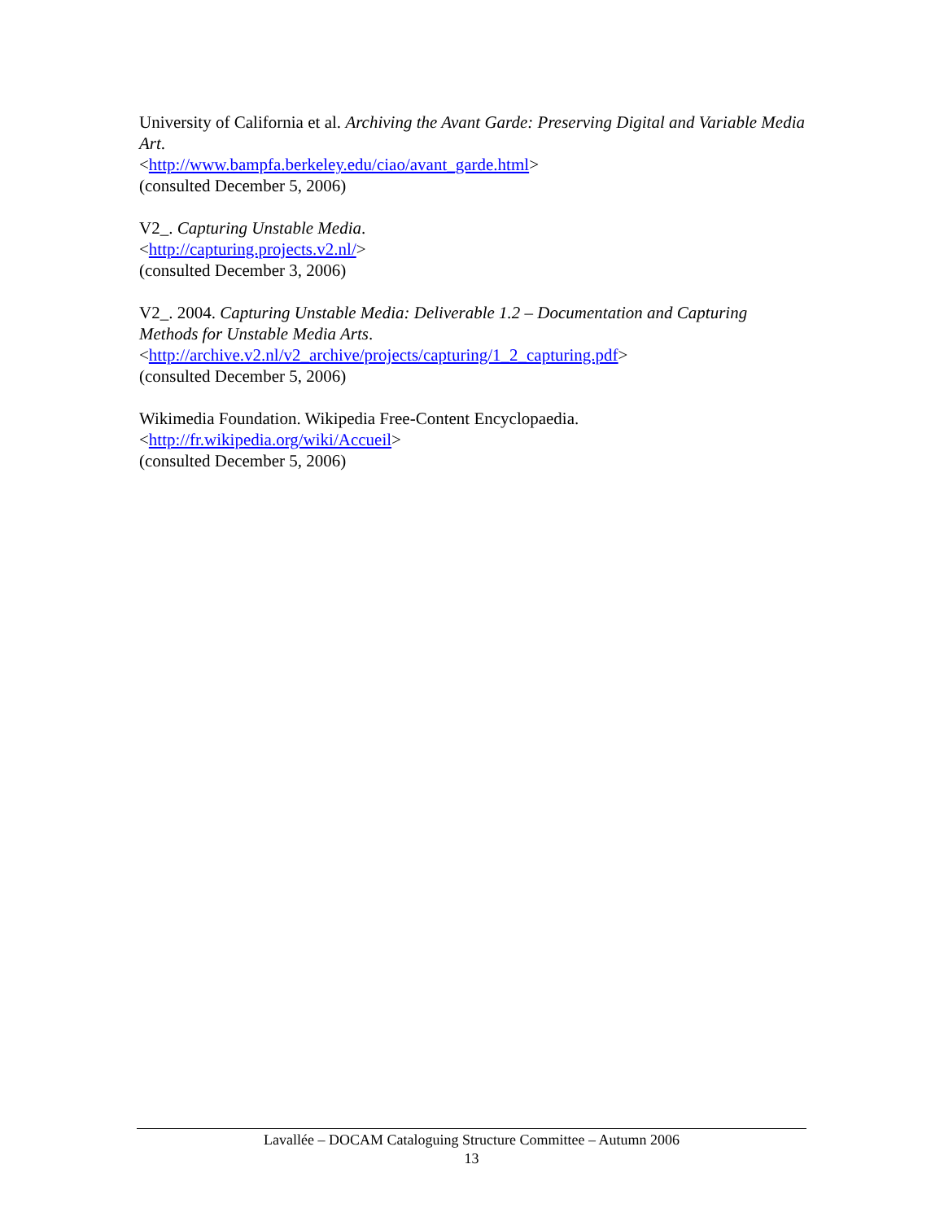University of California et al. Archiving the Avant Garde: Preserving Digital and Variable Media Art.
<http://www.bampfa.berkeley.edu/ciao/avant_garde.html>
(consulted December 5, 2006)
V2_. Capturing Unstable Media.
<http://capturing.projects.v2.nl/>
(consulted December 3, 2006)
V2_. 2004. Capturing Unstable Media: Deliverable 1.2 – Documentation and Capturing Methods for Unstable Media Arts.
<http://archive.v2.nl/v2_archive/projects/capturing/1_2_capturing.pdf>
(consulted December 5, 2006)
Wikimedia Foundation. Wikipedia Free-Content Encyclopaedia.
<http://fr.wikipedia.org/wiki/Accueil>
(consulted December 5, 2006)
Lavallée – DOCAM Cataloguing Structure Committee – Autumn 2006
13